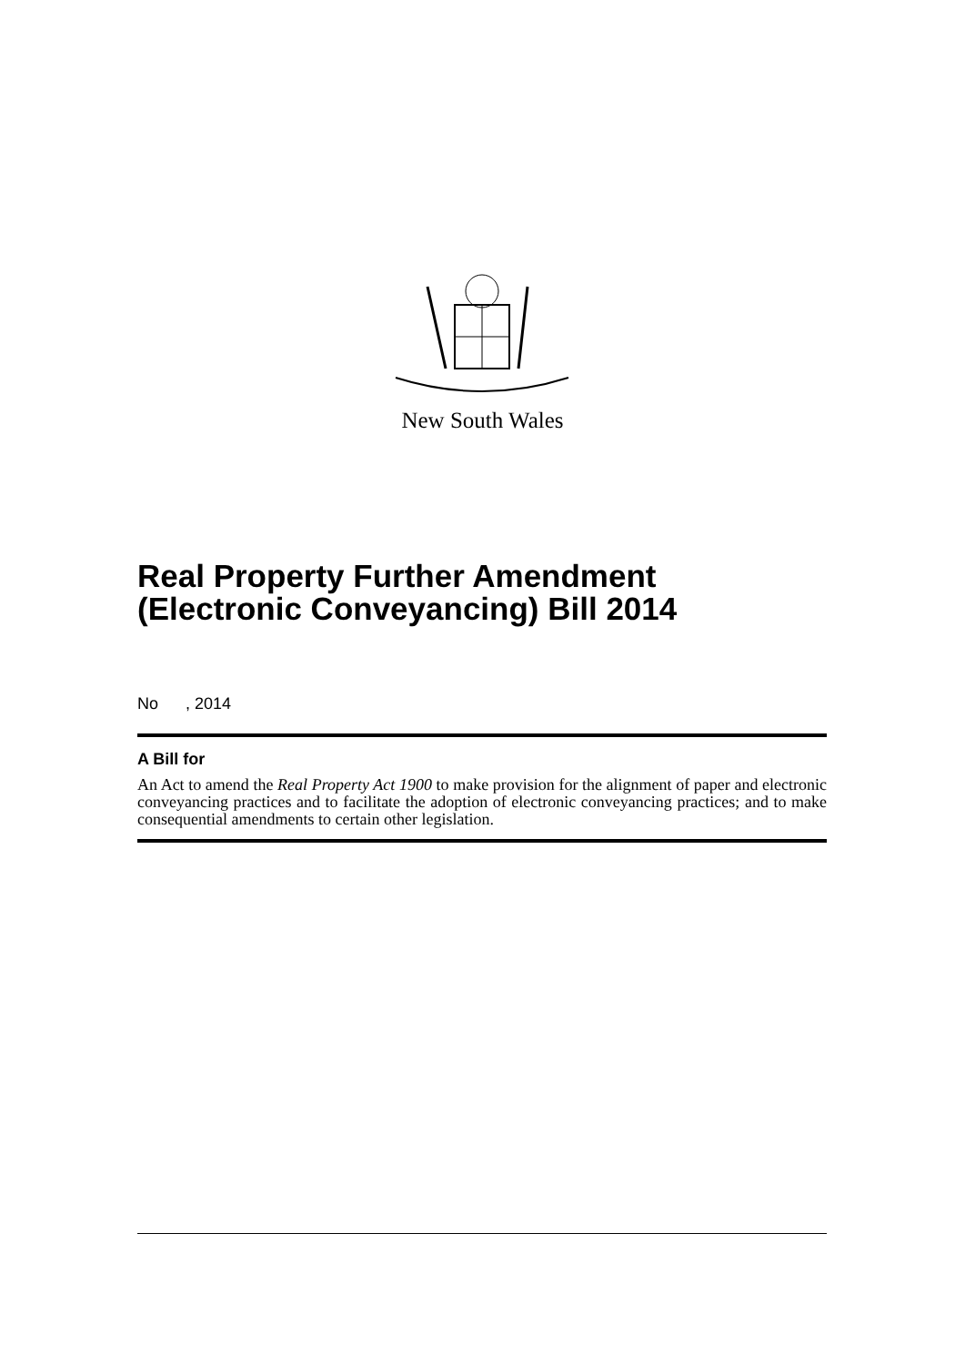New South Wales
Real Property Further Amendment (Electronic Conveyancing) Bill 2014
No , 2014
A Bill for
An Act to amend the Real Property Act 1900 to make provision for the alignment of paper and electronic conveyancing practices and to facilitate the adoption of electronic conveyancing practices; and to make consequential amendments to certain other legislation.